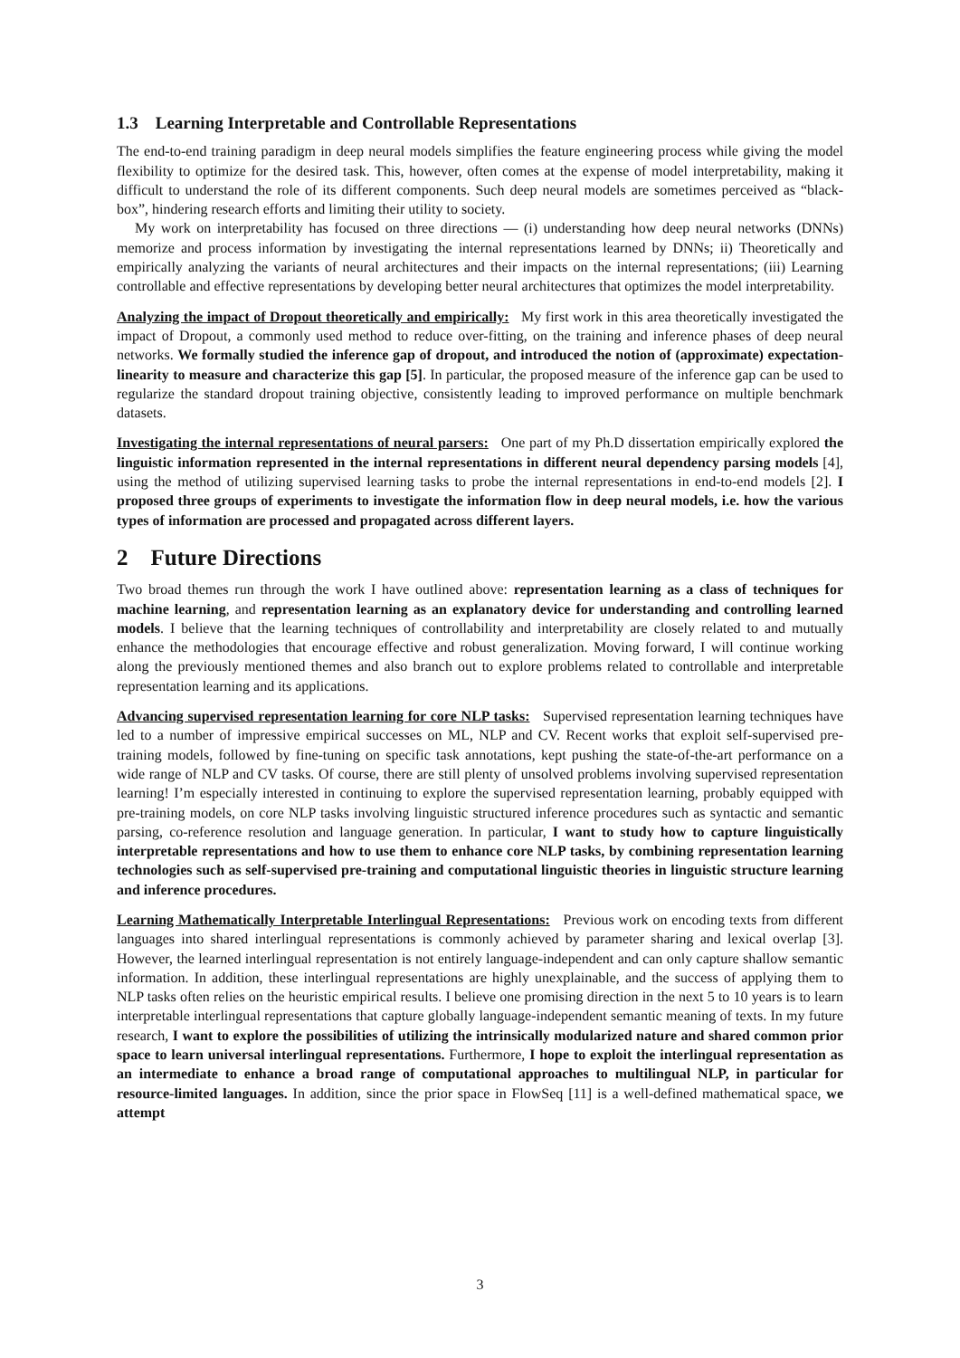1.3 Learning Interpretable and Controllable Representations
The end-to-end training paradigm in deep neural models simplifies the feature engineering process while giving the model flexibility to optimize for the desired task. This, however, often comes at the expense of model interpretability, making it difficult to understand the role of its different components. Such deep neural models are sometimes perceived as “black-box”, hindering research efforts and limiting their utility to society.
My work on interpretability has focused on three directions — (i) understanding how deep neural networks (DNNs) memorize and process information by investigating the internal representations learned by DNNs; ii) Theoretically and empirically analyzing the variants of neural architectures and their impacts on the internal representations; (iii) Learning controllable and effective representations by developing better neural architectures that optimizes the model interpretability.
Analyzing the impact of Dropout theoretically and empirically: My first work in this area theoretically investigated the impact of Dropout, a commonly used method to reduce over-fitting, on the training and inference phases of deep neural networks. We formally studied the inference gap of dropout, and introduced the notion of (approximate) expectation-linearity to measure and characterize this gap [5]. In particular, the proposed measure of the inference gap can be used to regularize the standard dropout training objective, consistently leading to improved performance on multiple benchmark datasets.
Investigating the internal representations of neural parsers: One part of my Ph.D dissertation empirically explored the linguistic information represented in the internal representations in different neural dependency parsing models [4], using the method of utilizing supervised learning tasks to probe the internal representations in end-to-end models [2]. I proposed three groups of experiments to investigate the information flow in deep neural models, i.e. how the various types of information are processed and propagated across different layers.
2 Future Directions
Two broad themes run through the work I have outlined above: representation learning as a class of techniques for machine learning, and representation learning as an explanatory device for understanding and controlling learned models. I believe that the learning techniques of controllability and interpretability are closely related to and mutually enhance the methodologies that encourage effective and robust generalization. Moving forward, I will continue working along the previously mentioned themes and also branch out to explore problems related to controllable and interpretable representation learning and its applications.
Advancing supervised representation learning for core NLP tasks: Supervised representation learning techniques have led to a number of impressive empirical successes on ML, NLP and CV. Recent works that exploit self-supervised pre-training models, followed by fine-tuning on specific task annotations, kept pushing the state-of-the-art performance on a wide range of NLP and CV tasks. Of course, there are still plenty of unsolved problems involving supervised representation learning! I’m especially interested in continuing to explore the supervised representation learning, probably equipped with pre-training models, on core NLP tasks involving linguistic structured inference procedures such as syntactic and semantic parsing, co-reference resolution and language generation. In particular, I want to study how to capture linguistically interpretable representations and how to use them to enhance core NLP tasks, by combining representation learning technologies such as self-supervised pre-training and computational linguistic theories in linguistic structure learning and inference procedures.
Learning Mathematically Interpretable Interlingual Representations: Previous work on encoding texts from different languages into shared interlingual representations is commonly achieved by parameter sharing and lexical overlap [3]. However, the learned interlingual representation is not entirely language-independent and can only capture shallow semantic information. In addition, these interlingual representations are highly unexplainable, and the success of applying them to NLP tasks often relies on the heuristic empirical results. I believe one promising direction in the next 5 to 10 years is to learn interpretable interlingual representations that capture globally language-independent semantic meaning of texts. In my future research, I want to explore the possibilities of utilizing the intrinsically modularized nature and shared common prior space to learn universal interlingual representations. Furthermore, I hope to exploit the interlingual representation as an intermediate to enhance a broad range of computational approaches to multilingual NLP, in particular for resource-limited languages. In addition, since the prior space in FlowSeq [11] is a well-defined mathematical space, we attempt
3